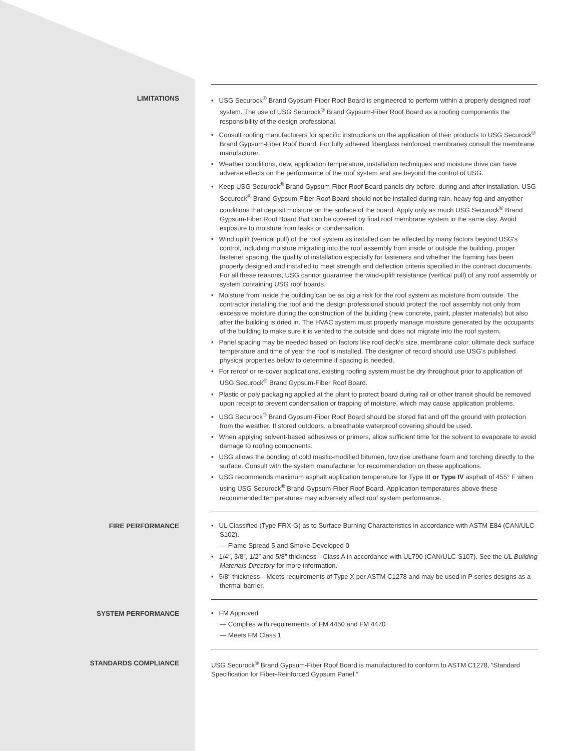LIMITATIONS • USG Securock<sup>®</sup> Brand Gypsum-Fiber Roof Board is engineered to perform within a properly designed roof system. The use of USG Securock<sup>®</sup> Brand Gypsum-Fiber Roof Board as a roofing componentis the responsibility of the design professional.
• Consult roofing manufacturers for specific instructions on the application of their products to USG Securock<sup>®</sup> Brand Gypsum-Fiber Roof Board. For fully adhered fiberglass reinforced membranes consult the membrane manufacturer.
• Weather conditions, dew, application temperature, installation techniques and moisture drive can have adverse effects on the performance of the roof system and are beyond the control of USG.
• Keep USG Securock<sup>®</sup> Brand Gypsum-Fiber Roof Board panels dry before, during and after installation. USG Securock<sup>®</sup> Brand Gypsum-Fiber Roof Board should not be installed during rain, heavy fog and anyother conditions that deposit moisture on the surface of the board. Apply only as much USG Securock<sup>®</sup> Brand Gypsum-Fiber Roof Board that can be covered by final roof membrane system in the same day. Avoid exposure to moisture from leaks or condensation.
• Wind uplift (vertical pull) of the roof system as installed can be affected by many factors beyond USG's control, including moisture migrating into the roof assembly from inside or outside the building, proper fastener spacing, the quality of installation especially for fasteners and whether the framing has been properly designed and installed to meet strength and deflection criteria specified in the contract documents. For all these reasons, USG cannot guarantee the wind-uplift resistance (vertical pull) of any roof assembly or system containing USG roof boards.
• Moisture from inside the building can be as big a risk for the roof system as moisture from outside. The contractor installing the roof and the design professional should protect the roof assembly not only from excessive moisture during the construction of the building (new concrete, paint, plaster materials) but also after the building is dried in. The HVAC system must properly manage moisture generated by the occupants of the building to make sure it is vented to the outside and does not migrate into the roof system.
• Panel spacing may be needed based on factors like roof deck's size, membrane color, ultimate deck surface temperature and time of year the roof is installed. The designer of record should use USG's published physical properties below to determine if spacing is needed.
• For reroof or re-cover applications, existing roofing system must be dry throughout prior to application of USG Securock<sup>®</sup> Brand Gypsum-Fiber Roof Board.
• Plastic or poly packaging applied at the plant to protect board during rail or other transit should be removed upon receipt to prevent condensation or trapping of moisture, which may cause application problems.
• USG Securock<sup>®</sup> Brand Gypsum-Fiber Roof Board should be stored flat and off the ground with protection from the weather. If stored outdoors, a breathable waterproof covering should be used.
• When applying solvent-based adhesives or primers, allow sufficient time for the solvent to evaporate to avoid damage to roofing components.
• USG allows the bonding of cold mastic-modified bitumen, low rise urethane foam and torching directly to the surface. Consult with the system manufacturer for recommendation on these applications.
• USG recommends maximum asphalt application temperature for Type III or Type IV asphalt of 455° F when using USG Securock<sup>®</sup> Brand Gypsum-Fiber Roof Board. Application temperatures above these recommended temperatures may adversely affect roof system performance.
FIRE PERFORMANCE • UL Classified (Type FRX-G) as to Surface Burning Characteristics in accordance with ASTM E84 (CAN/ULC-S102).
— Flame Spread 5 and Smoke Developed 0
• 1/4″, 3/8″, 1/2″ and 5/8″ thickness—Class A in accordance with UL790 (CAN/ULC-S107). See the UL Building Materials Directory for more information.
• 5/8″ thickness—Meets requirements of Type X per ASTM C1278 and may be used in P series designs as a thermal barrier.
SYSTEM PERFORMANCE • FM Approved
— Complies with requirements of FM 4450 and FM 4470
— Meets FM Class 1
STANDARDS COMPLIANCE USG Securock<sup>®</sup> Brand Gypsum-Fiber Roof Board is manufactured to conform to ASTM C1278, “Standard Specification for Fiber-Reinforced Gypsum Panel.”